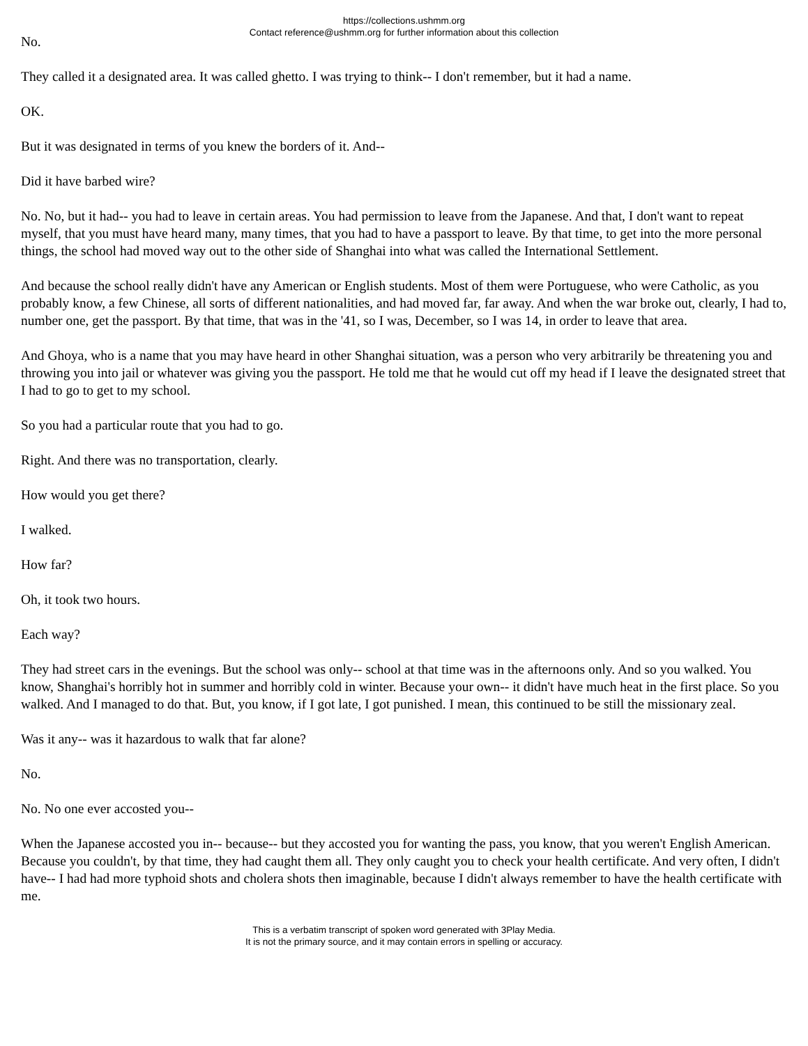https://collections.ushmm.org
Contact reference@ushmm.org for further information about this collection
No.
They called it a designated area. It was called ghetto. I was trying to think-- I don't remember, but it had a name.
OK.
But it was designated in terms of you knew the borders of it. And--
Did it have barbed wire?
No. No, but it had-- you had to leave in certain areas. You had permission to leave from the Japanese. And that, I don't want to repeat myself, that you must have heard many, many times, that you had to have a passport to leave. By that time, to get into the more personal things, the school had moved way out to the other side of Shanghai into what was called the International Settlement.
And because the school really didn't have any American or English students. Most of them were Portuguese, who were Catholic, as you probably know, a few Chinese, all sorts of different nationalities, and had moved far, far away. And when the war broke out, clearly, I had to, number one, get the passport. By that time, that was in the '41, so I was, December, so I was 14, in order to leave that area.
And Ghoya, who is a name that you may have heard in other Shanghai situation, was a person who very arbitrarily be threatening you and throwing you into jail or whatever was giving you the passport. He told me that he would cut off my head if I leave the designated street that I had to go to get to my school.
So you had a particular route that you had to go.
Right. And there was no transportation, clearly.
How would you get there?
I walked.
How far?
Oh, it took two hours.
Each way?
They had street cars in the evenings. But the school was only-- school at that time was in the afternoons only. And so you walked. You know, Shanghai's horribly hot in summer and horribly cold in winter. Because your own-- it didn't have much heat in the first place. So you walked. And I managed to do that. But, you know, if I got late, I got punished. I mean, this continued to be still the missionary zeal.
Was it any-- was it hazardous to walk that far alone?
No.
No. No one ever accosted you--
When the Japanese accosted you in-- because-- but they accosted you for wanting the pass, you know, that you weren't English American. Because you couldn't, by that time, they had caught them all. They only caught you to check your health certificate. And very often, I didn't have-- I had had more typhoid shots and cholera shots then imaginable, because I didn't always remember to have the health certificate with me.
This is a verbatim transcript of spoken word generated with 3Play Media.
It is not the primary source, and it may contain errors in spelling or accuracy.